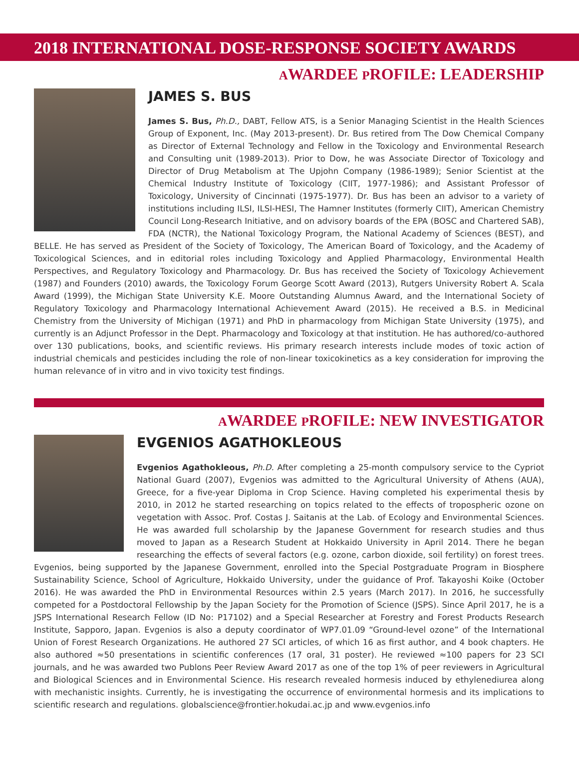2018 INTERNATIONAL DOSE-RESPONSE SOCIETY AWARDS
AWARDEE PROFILE: LEADERSHIP
JAMES S. BUS
James S. Bus, Ph.D., DABT, Fellow ATS, is a Senior Managing Scientist in the Health Sciences Group of Exponent, Inc. (May 2013-present). Dr. Bus retired from The Dow Chemical Company as Director of External Technology and Fellow in the Toxicology and Environmental Research and Consulting unit (1989-2013). Prior to Dow, he was Associate Director of Toxicology and Director of Drug Metabolism at The Upjohn Company (1986-1989); Senior Scientist at the Chemical Industry Institute of Toxicology (CIIT, 1977-1986); and Assistant Professor of Toxicology, University of Cincinnati (1975-1977). Dr. Bus has been an advisor to a variety of institutions including ILSI, ILSI-HESI, The Hamner Institutes (formerly CIIT), American Chemistry Council Long-Research Initiative, and on advisory boards of the EPA (BOSC and Chartered SAB), FDA (NCTR), the National Toxicology Program, the National Academy of Sciences (BEST), and BELLE. He has served as President of the Society of Toxicology, The American Board of Toxicology, and the Academy of Toxicological Sciences, and in editorial roles including Toxicology and Applied Pharmacology, Environmental Health Perspectives, and Regulatory Toxicology and Pharmacology. Dr. Bus has received the Society of Toxicology Achievement (1987) and Founders (2010) awards, the Toxicology Forum George Scott Award (2013), Rutgers University Robert A. Scala Award (1999), the Michigan State University K.E. Moore Outstanding Alumnus Award, and the International Society of Regulatory Toxicology and Pharmacology International Achievement Award (2015). He received a B.S. in Medicinal Chemistry from the University of Michigan (1971) and PhD in pharmacology from Michigan State University (1975), and currently is an Adjunct Professor in the Dept. Pharmacology and Toxicology at that institution. He has authored/co-authored over 130 publications, books, and scientific reviews. His primary research interests include modes of toxic action of industrial chemicals and pesticides including the role of non-linear toxicokinetics as a key consideration for improving the human relevance of in vitro and in vivo toxicity test findings.
AWARDEE PROFILE: NEW INVESTIGATOR
EVGENIOS AGATHOKLEOUS
Evgenios Agathokleous, Ph.D. After completing a 25-month compulsory service to the Cypriot National Guard (2007), Evgenios was admitted to the Agricultural University of Athens (AUA), Greece, for a five-year Diploma in Crop Science. Having completed his experimental thesis by 2010, in 2012 he started researching on topics related to the effects of tropospheric ozone on vegetation with Assoc. Prof. Costas J. Saitanis at the Lab. of Ecology and Environmental Sciences. He was awarded full scholarship by the Japanese Government for research studies and thus moved to Japan as a Research Student at Hokkaido University in April 2014. There he began researching the effects of several factors (e.g. ozone, carbon dioxide, soil fertility) on forest trees. Evgenios, being supported by the Japanese Government, enrolled into the Special Postgraduate Program in Biosphere Sustainability Science, School of Agriculture, Hokkaido University, under the guidance of Prof. Takayoshi Koike (October 2016). He was awarded the PhD in Environmental Resources within 2.5 years (March 2017). In 2016, he successfully competed for a Postdoctoral Fellowship by the Japan Society for the Promotion of Science (JSPS). Since April 2017, he is a JSPS International Research Fellow (ID No: P17102) and a Special Researcher at Forestry and Forest Products Research Institute, Sapporo, Japan. Evgenios is also a deputy coordinator of WP7.01.09 “Ground-level ozone” of the International Union of Forest Research Organizations. He authored 27 SCI articles, of which 16 as first author, and 4 book chapters. He also authored ≈50 presentations in scientific conferences (17 oral, 31 poster). He reviewed ≈100 papers for 23 SCI journals, and he was awarded two Publons Peer Review Award 2017 as one of the top 1% of peer reviewers in Agricultural and Biological Sciences and in Environmental Science. His research revealed hormesis induced by ethylenediurea along with mechanistic insights. Currently, he is investigating the occurrence of environmental hormesis and its implications to scientific research and regulations. globalscience@frontier.hokudai.ac.jp and www.evgenios.info